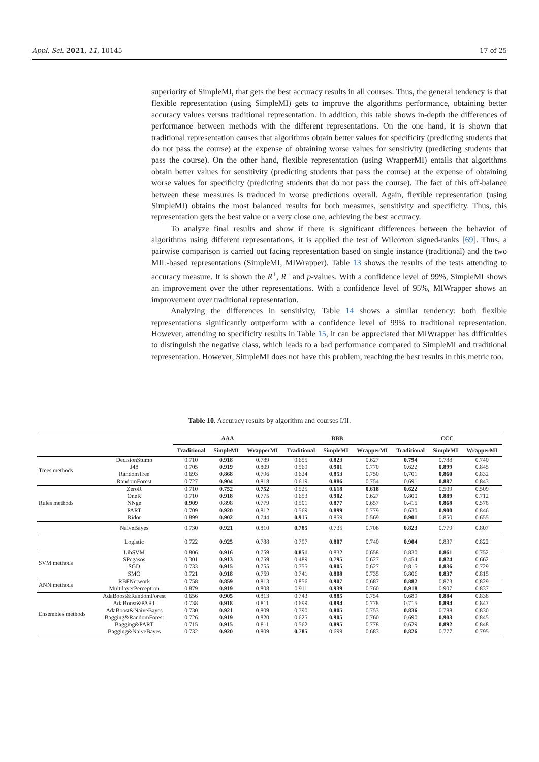Appl. Sci. 2021, 11, 10145 17 of 25
superiority of SimpleMI, that gets the best accuracy results in all courses. Thus, the general tendency is that flexible representation (using SimpleMI) gets to improve the algorithms performance, obtaining better accuracy values versus traditional representation. In addition, this table shows in-depth the differences of performance between methods with the different representations. On the one hand, it is shown that traditional representation causes that algorithms obtain better values for specificity (predicting students that do not pass the course) at the expense of obtaining worse values for sensitivity (predicting students that pass the course). On the other hand, flexible representation (using WrapperMI) entails that algorithms obtain better values for sensitivity (predicting students that pass the course) at the expense of obtaining worse values for specificity (predicting students that do not pass the course). The fact of this off-balance between these measures is traduced in worse predictions overall. Again, flexible representation (using SimpleMI) obtains the most balanced results for both measures, sensitivity and specificity. Thus, this representation gets the best value or a very close one, achieving the best accuracy.
To analyze final results and show if there is significant differences between the behavior of algorithms using different representations, it is applied the test of Wilcoxon signed-ranks [69]. Thus, a pairwise comparison is carried out facing representation based on single instance (traditional) and the two MIL-based representations (SimpleMI, MIWrapper). Table 13 shows the results of the tests attending to accuracy measure. It is shown the R<sup>+</sup>, R<sup>−</sup> and p-values. With a confidence level of 99%, SimpleMI shows an improvement over the other representations. With a confidence level of 95%, MIWrapper shows an improvement over traditional representation.
Analyzing the differences in sensitivity, Table 14 shows a similar tendency: both flexible representations significantly outperform with a confidence level of 99% to traditional representation. However, attending to specificity results in Table 15, it can be appreciated that MIWrapper has difficulties to distinguish the negative class, which leads to a bad performance compared to SimpleMI and traditional representation. However, SimpleMI does not have this problem, reaching the best results in this metric too.
Table 10. Accuracy results by algorithm and courses I/II.
| | | AAA | | | BBB | | | CCC | | |
| --- | --- | --- | --- | --- | --- | --- | --- | --- | --- | --- |
| | | Traditional | SimpleMI | WrapperMI | Traditional | SimpleMI | WrapperMI | Traditional | SimpleMI | WrapperMI |
| Trees methods | DecisionStump | 0.710 | 0.918 | 0.789 | 0.655 | 0.823 | 0.627 | 0.794 | 0.788 | 0.740 |
| | J48 | 0.705 | 0.919 | 0.809 | 0.569 | 0.901 | 0.770 | 0.622 | 0.899 | 0.845 |
| | RandomTree | 0.693 | 0.868 | 0.796 | 0.624 | 0.853 | 0.750 | 0.701 | 0.860 | 0.832 |
| | RandomForest | 0.727 | 0.904 | 0.818 | 0.619 | 0.886 | 0.754 | 0.691 | 0.887 | 0.843 |
| Rules methods | ZeroR | 0.710 | 0.752 | 0.752 | 0.525 | 0.618 | 0.618 | 0.622 | 0.509 | 0.509 |
| | OneR | 0.710 | 0.918 | 0.775 | 0.653 | 0.902 | 0.627 | 0.800 | 0.889 | 0.712 |
| | NNge | 0.909 | 0.898 | 0.779 | 0.501 | 0.877 | 0.657 | 0.415 | 0.868 | 0.578 |
| | PART | 0.709 | 0.920 | 0.812 | 0.569 | 0.899 | 0.779 | 0.630 | 0.900 | 0.846 |
| | Ridor | 0.899 | 0.902 | 0.744 | 0.915 | 0.859 | 0.569 | 0.901 | 0.850 | 0.655 |
| | NaiveBayes | 0.730 | 0.921 | 0.810 | 0.785 | 0.735 | 0.706 | 0.823 | 0.779 | 0.807 |
| | Logistic | 0.722 | 0.925 | 0.788 | 0.797 | 0.807 | 0.740 | 0.904 | 0.837 | 0.822 |
| SVM methods | LibSVM | 0.806 | 0.916 | 0.759 | 0.851 | 0.832 | 0.658 | 0.830 | 0.861 | 0.752 |
| | SPegasos | 0.301 | 0.913 | 0.759 | 0.489 | 0.795 | 0.627 | 0.454 | 0.824 | 0.662 |
| | SGD | 0.733 | 0.915 | 0.755 | 0.755 | 0.805 | 0.627 | 0.815 | 0.836 | 0.729 |
| | SMO | 0.721 | 0.918 | 0.759 | 0.741 | 0.808 | 0.735 | 0.806 | 0.837 | 0.815 |
| ANN methods | RBFNetwork | 0.758 | 0.859 | 0.813 | 0.856 | 0.907 | 0.687 | 0.882 | 0.873 | 0.829 |
| | MultilayerPerceptron | 0.879 | 0.919 | 0.808 | 0.911 | 0.939 | 0.760 | 0.918 | 0.907 | 0.837 |
| Ensembles methods | AdaBoost&RandomForest | 0.656 | 0.905 | 0.813 | 0.743 | 0.885 | 0.754 | 0.689 | 0.884 | 0.838 |
| | AdaBoost&PART | 0.738 | 0.918 | 0.811 | 0.699 | 0.894 | 0.778 | 0.715 | 0.894 | 0.847 |
| | AdaBoost&NaiveBayes | 0.730 | 0.921 | 0.809 | 0.790 | 0.805 | 0.753 | 0.836 | 0.788 | 0.830 |
| | Bagging&RandomForest | 0.726 | 0.919 | 0.820 | 0.625 | 0.905 | 0.760 | 0.690 | 0.903 | 0.845 |
| | Bagging&PART | 0.715 | 0.915 | 0.811 | 0.562 | 0.895 | 0.778 | 0.629 | 0.892 | 0.848 |
| | Bagging&NaiveBayes | 0.732 | 0.920 | 0.809 | 0.785 | 0.699 | 0.683 | 0.826 | 0.777 | 0.795 |